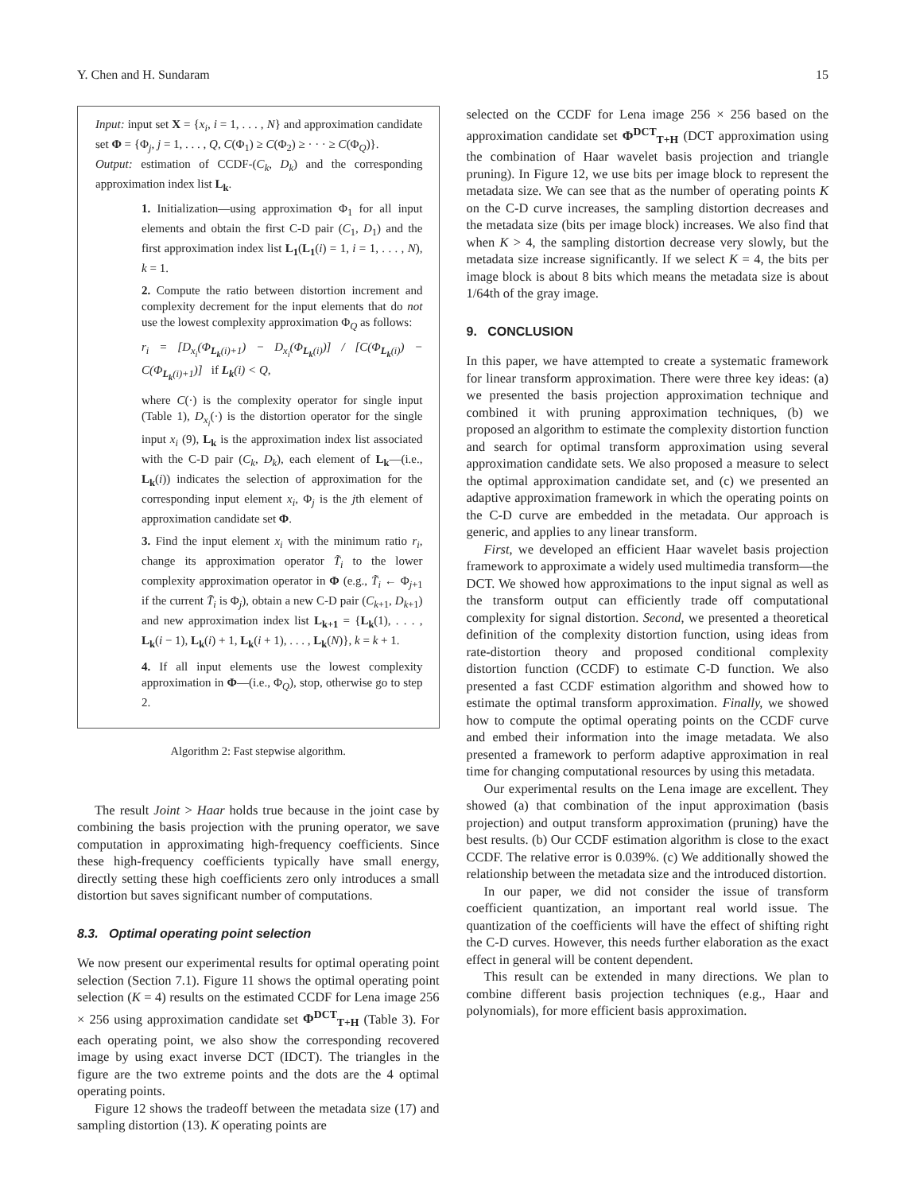Y. Chen and H. Sundaram 15
Input: input set X = {x<sub>i</sub>, i = 1, . . . , N} and approximation candidate set Φ = {Φ<sub>j</sub>, j = 1, . . . , Q, C(Φ<sub>1</sub>) ≥ C(Φ<sub>2</sub>) ≥ · · · ≥ C(Φ<sub>Q</sub>)}.
Output: estimation of CCDF-(C<sub>k</sub>, D<sub>k</sub>) and the corresponding approximation index list L<sub>k</sub>.
1. Initialization—using approximation Φ<sub>1</sub> for all input elements and obtain the first C-D pair (C<sub>1</sub>, D<sub>1</sub>) and the first approximation index list L<sub>1</sub>(L<sub>1</sub>(i) = 1, i = 1, . . . , N), k = 1.
2. Compute the ratio between distortion increment and complexity decrement for the input elements that do not use the lowest complexity approximation Φ<sub>Q</sub> as follows:
r<sub>i</sub> = [D<sub>x<sub>i</sub></sub>(Φ<sub>L<sub>k</sub>(i)+1</sub>) − D<sub>x<sub>i</sub></sub>(Φ<sub>L<sub>k</sub>(i)</sub>)] / [C(Φ<sub>L<sub>k</sub>(i)</sub>) − C(Φ<sub>L<sub>k</sub>(i)+1</sub>)] if L<sub>k</sub>(i) < Q,
where C(·) is the complexity operator for single input (Table 1), D<sub>x<sub>i</sub></sub>(·) is the distortion operator for the single input x<sub>i</sub> (9), L<sub>k</sub> is the approximation index list associated with the C-D pair (C<sub>k</sub>, D<sub>k</sub>), each element of L<sub>k</sub>—(i.e., L<sub>k</sub>(i)) indicates the selection of approximation for the corresponding input element x<sub>i</sub>, Φ<sub>j</sub> is the jth element of approximation candidate set Φ.
3. Find the input element x<sub>i</sub> with the minimum ratio r<sub>i</sub>, change its approximation operator T̃<sub>i</sub> to the lower complexity approximation operator in Φ (e.g., T̃<sub>i</sub> ← Φ<sub>j+1</sub> if the current T̃<sub>i</sub> is Φ<sub>j</sub>), obtain a new C-D pair (C<sub>k+1</sub>, D<sub>k+1</sub>) and new approximation index list L<sub>k+1</sub> = {L<sub>k</sub>(1), . . . , L<sub>k</sub>(i − 1), L<sub>k</sub>(i) + 1, L<sub>k</sub>(i + 1), . . . , L<sub>k</sub>(N)}, k = k + 1.
4. If all input elements use the lowest complexity approximation in Φ—(i.e., Φ<sub>Q</sub>), stop, otherwise go to step 2.
Algorithm 2: Fast stepwise algorithm.
The result Joint > Haar holds true because in the joint case by combining the basis projection with the pruning operator, we save computation in approximating high-frequency coefficients. Since these high-frequency coefficients typically have small energy, directly setting these high coefficients zero only introduces a small distortion but saves significant number of computations.
8.3. Optimal operating point selection
We now present our experimental results for optimal operating point selection (Section 7.1). Figure 11 shows the optimal operating point selection (K = 4) results on the estimated CCDF for Lena image 256 × 256 using approximation candidate set Φ<sup>DCT</sup><sub>T+H</sub> (Table 3). For each operating point, we also show the corresponding recovered image by using exact inverse DCT (IDCT). The triangles in the figure are the two extreme points and the dots are the 4 optimal operating points.
Figure 12 shows the tradeoff between the metadata size (17) and sampling distortion (13). K operating points are
selected on the CCDF for Lena image 256 × 256 based on the approximation candidate set Φ<sup>DCT</sup><sub>T+H</sub> (DCT approximation using the combination of Haar wavelet basis projection and triangle pruning). In Figure 12, we use bits per image block to represent the metadata size. We can see that as the number of operating points K on the C-D curve increases, the sampling distortion decreases and the metadata size (bits per image block) increases. We also find that when K > 4, the sampling distortion decrease very slowly, but the metadata size increase significantly. If we select K = 4, the bits per image block is about 8 bits which means the metadata size is about 1/64th of the gray image.
9. CONCLUSION
In this paper, we have attempted to create a systematic framework for linear transform approximation. There were three key ideas: (a) we presented the basis projection approximation technique and combined it with pruning approximation techniques, (b) we proposed an algorithm to estimate the complexity distortion function and search for optimal transform approximation using several approximation candidate sets. We also proposed a measure to select the optimal approximation candidate set, and (c) we presented an adaptive approximation framework in which the operating points on the C-D curve are embedded in the metadata. Our approach is generic, and applies to any linear transform.
First, we developed an efficient Haar wavelet basis projection framework to approximate a widely used multimedia transform—the DCT. We showed how approximations to the input signal as well as the transform output can efficiently trade off computational complexity for signal distortion. Second, we presented a theoretical definition of the complexity distortion function, using ideas from rate-distortion theory and proposed conditional complexity distortion function (CCDF) to estimate C-D function. We also presented a fast CCDF estimation algorithm and showed how to estimate the optimal transform approximation. Finally, we showed how to compute the optimal operating points on the CCDF curve and embed their information into the image metadata. We also presented a framework to perform adaptive approximation in real time for changing computational resources by using this metadata.
Our experimental results on the Lena image are excellent. They showed (a) that combination of the input approximation (basis projection) and output transform approximation (pruning) have the best results. (b) Our CCDF estimation algorithm is close to the exact CCDF. The relative error is 0.039%. (c) We additionally showed the relationship between the metadata size and the introduced distortion.
In our paper, we did not consider the issue of transform coefficient quantization, an important real world issue. The quantization of the coefficients will have the effect of shifting right the C-D curves. However, this needs further elaboration as the exact effect in general will be content dependent.
This result can be extended in many directions. We plan to combine different basis projection techniques (e.g., Haar and polynomials), for more efficient basis approximation.